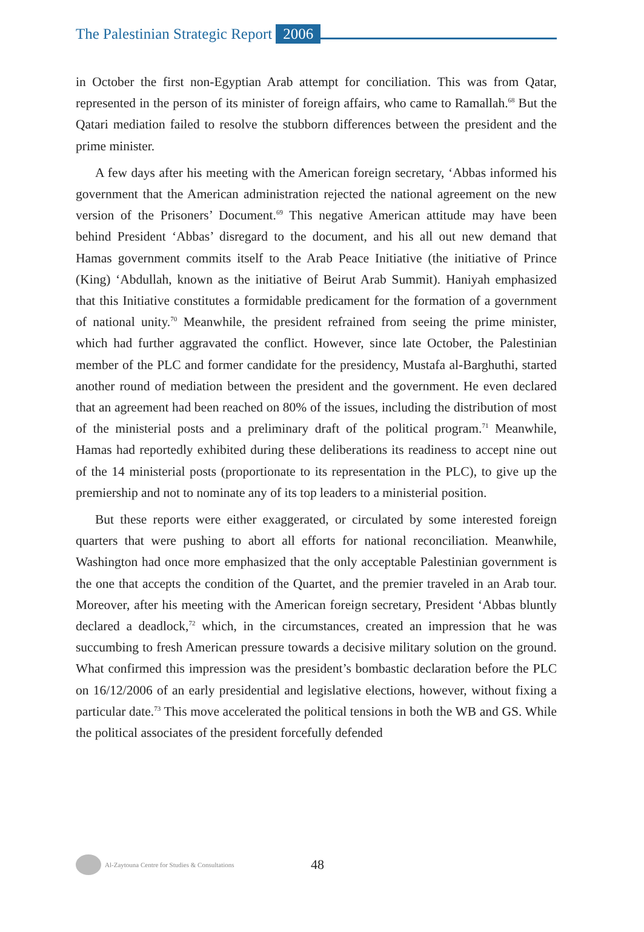The Palestinian Strategic Report 2006
in October the first non-Egyptian Arab attempt for conciliation. This was from Qatar, represented in the person of its minister of foreign affairs, who came to Ramallah.<sup>68</sup> But the Qatari mediation failed to resolve the stubborn differences between the president and the prime minister.
A few days after his meeting with the American foreign secretary, ‘Abbas informed his government that the American administration rejected the national agreement on the new version of the Prisoners’ Document.<sup>69</sup> This negative American attitude may have been behind President ‘Abbas’ disregard to the document, and his all out new demand that Hamas government commits itself to the Arab Peace Initiative (the initiative of Prince (King) ‘Abdullah, known as the initiative of Beirut Arab Summit). Haniyah emphasized that this Initiative constitutes a formidable predicament for the formation of a government of national unity.<sup>70</sup> Meanwhile, the president refrained from seeing the prime minister, which had further aggravated the conflict. However, since late October, the Palestinian member of the PLC and former candidate for the presidency, Mustafa al-Barghuthi, started another round of mediation between the president and the government. He even declared that an agreement had been reached on 80% of the issues, including the distribution of most of the ministerial posts and a preliminary draft of the political program.<sup>71</sup> Meanwhile, Hamas had reportedly exhibited during these deliberations its readiness to accept nine out of the 14 ministerial posts (proportionate to its representation in the PLC), to give up the premiership and not to nominate any of its top leaders to a ministerial position.
But these reports were either exaggerated, or circulated by some interested foreign quarters that were pushing to abort all efforts for national reconciliation. Meanwhile, Washington had once more emphasized that the only acceptable Palestinian government is the one that accepts the condition of the Quartet, and the premier traveled in an Arab tour. Moreover, after his meeting with the American foreign secretary, President ‘Abbas bluntly declared a deadlock,<sup>72</sup> which, in the circumstances, created an impression that he was succumbing to fresh American pressure towards a decisive military solution on the ground. What confirmed this impression was the president’s bombastic declaration before the PLC on 16/12/2006 of an early presidential and legislative elections, however, without fixing a particular date.<sup>73</sup> This move accelerated the political tensions in both the WB and GS. While the political associates of the president forcefully defended
Al-Zaytouna Centre for Studies & Consultations 48